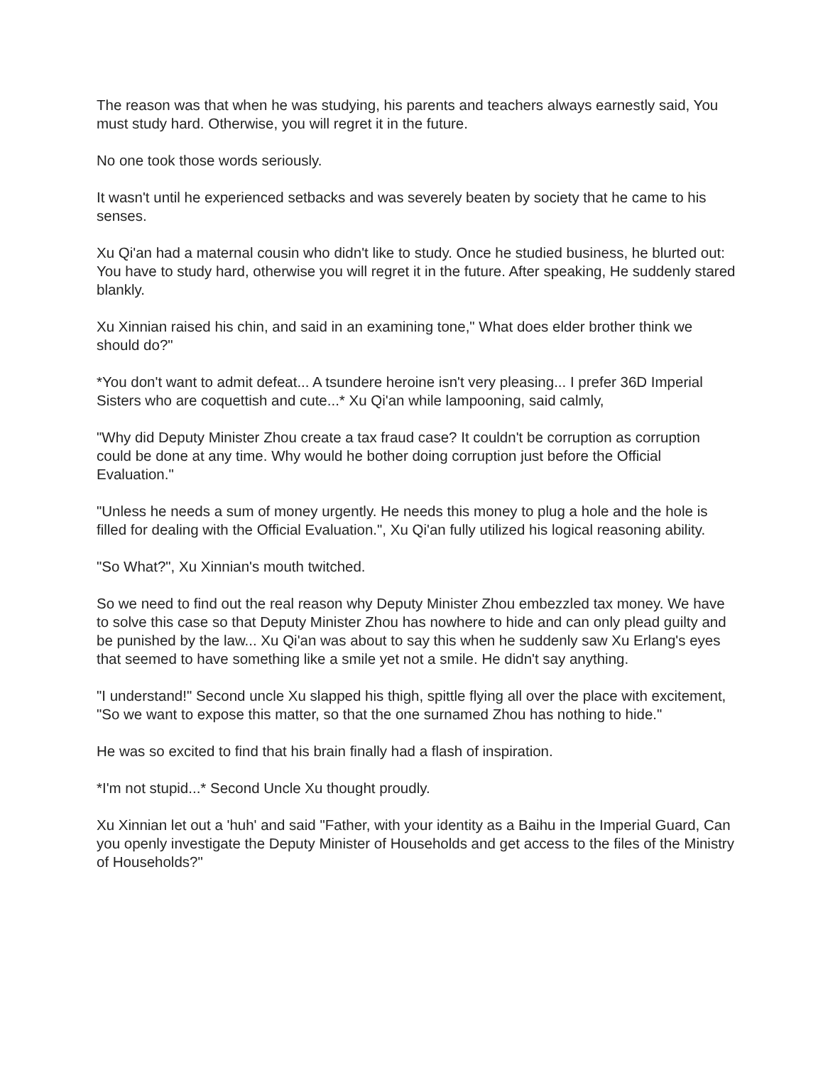The reason was that when he was studying, his parents and teachers always earnestly said, You must study hard. Otherwise, you will regret it in the future.
No one took those words seriously.
It wasn't until he experienced setbacks and was severely beaten by society that he came to his senses.
Xu Qi'an had a maternal cousin who didn't like to study. Once he studied business, he blurted out: You have to study hard, otherwise you will regret it in the future. After speaking, He suddenly stared blankly.
Xu Xinnian raised his chin, and said in an examining tone," What does elder brother think we should do?"
*You don't want to admit defeat... A tsundere heroine isn't very pleasing... I prefer 36D Imperial Sisters who are coquettish and cute...* Xu Qi'an while lampooning, said calmly,
"Why did Deputy Minister Zhou create a tax fraud case? It couldn't be corruption as corruption could be done at any time. Why would he bother doing corruption just before the Official Evaluation."
"Unless he needs a sum of money urgently. He needs this money to plug a hole and the hole is filled for dealing with the Official Evaluation.", Xu Qi'an fully utilized his logical reasoning ability.
"So What?", Xu Xinnian's mouth twitched.
So we need to find out the real reason why Deputy Minister Zhou embezzled tax money. We have to solve this case so that Deputy Minister Zhou has nowhere to hide and can only plead guilty and be punished by the law... Xu Qi'an was about to say this when he suddenly saw Xu Erlang's eyes that seemed to have something like a smile yet not a smile. He didn't say anything.
"I understand!" Second uncle Xu slapped his thigh, spittle flying all over the place with excitement, "So we want to expose this matter, so that the one surnamed Zhou has nothing to hide."
He was so excited to find that his brain finally had a flash of inspiration.
*I'm not stupid...* Second Uncle Xu thought proudly.
Xu Xinnian let out a 'huh' and said "Father, with your identity as a Baihu in the Imperial Guard, Can you openly investigate the Deputy Minister of Households and get access to the files of the Ministry of Households?"